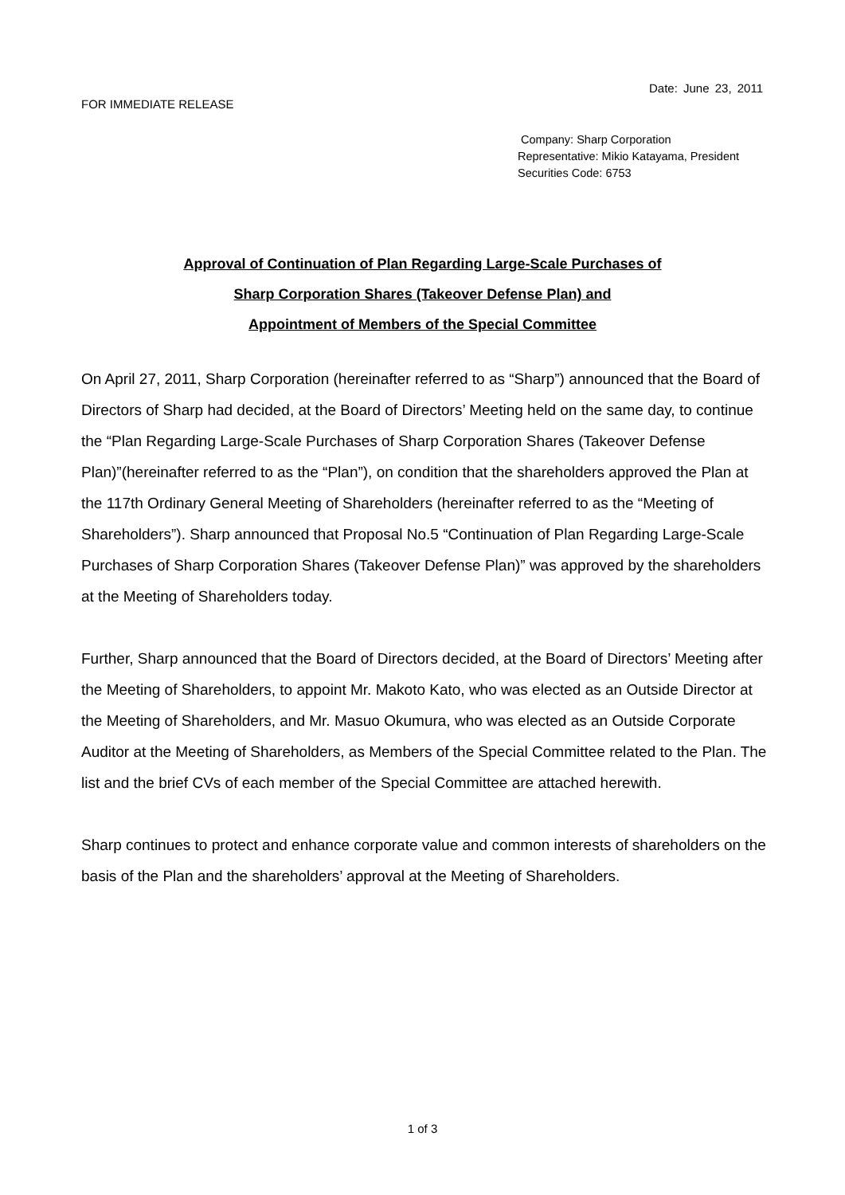Date: June 23, 2011
FOR IMMEDIATE RELEASE
Company: Sharp Corporation
Representative: Mikio Katayama, President
Securities Code: 6753
Approval of Continuation of Plan Regarding Large-Scale Purchases of
Sharp Corporation Shares (Takeover Defense Plan) and
Appointment of Members of the Special Committee
On April 27, 2011, Sharp Corporation (hereinafter referred to as “Sharp”) announced that the Board of Directors of Sharp had decided, at the Board of Directors’ Meeting held on the same day, to continue the “Plan Regarding Large-Scale Purchases of Sharp Corporation Shares (Takeover Defense Plan)”(hereinafter referred to as the “Plan”), on condition that the shareholders approved the Plan at the 117th Ordinary General Meeting of Shareholders (hereinafter referred to as the “Meeting of Shareholders”). Sharp announced that Proposal No.5 “Continuation of Plan Regarding Large-Scale Purchases of Sharp Corporation Shares (Takeover Defense Plan)” was approved by the shareholders at the Meeting of Shareholders today.
Further, Sharp announced that the Board of Directors decided, at the Board of Directors’ Meeting after the Meeting of Shareholders, to appoint Mr. Makoto Kato, who was elected as an Outside Director at the Meeting of Shareholders, and Mr. Masuo Okumura, who was elected as an Outside Corporate Auditor at the Meeting of Shareholders, as Members of the Special Committee related to the Plan. The list and the brief CVs of each member of the Special Committee are attached herewith.
Sharp continues to protect and enhance corporate value and common interests of shareholders on the basis of the Plan and the shareholders’ approval at the Meeting of Shareholders.
1 of 3